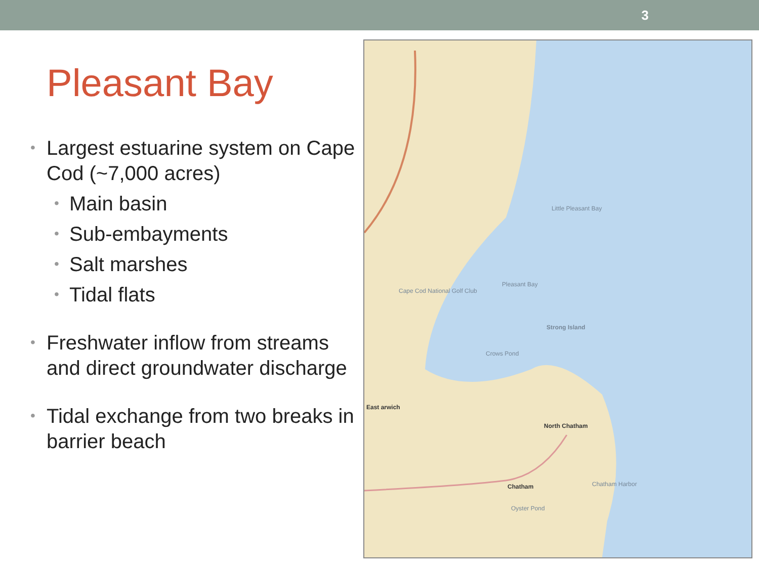3
Pleasant Bay
• Largest estuarine system on Cape Cod (~7,000 acres)
• Main basin
• Sub-embayments
• Salt marshes
• Tidal flats
• Freshwater inflow from streams and direct groundwater discharge
• Tidal exchange from two breaks in barrier beach
Little Pleasant Bay
Pleasant Bay
Strong Island
Crows Pond
Cape Cod National Golf Club
East arwich
North Chatham
Chatham Chatham Harbor
Oyster Pond